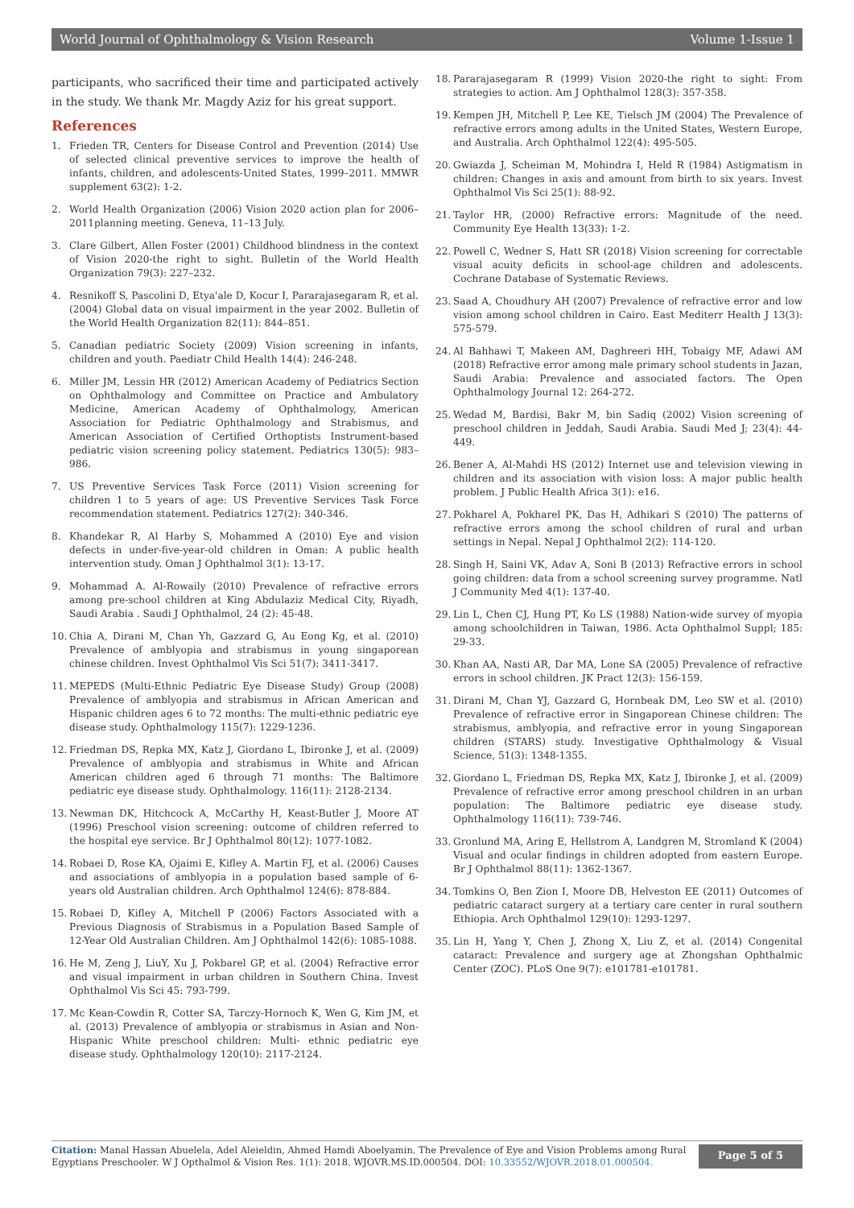World Journal of Ophthalmology & Vision Research Volume 1-Issue 1
participants, who sacrificed their time and participated actively in the study. We thank Mr. Magdy Aziz for his great support.
References
1. Frieden TR, Centers for Disease Control and Prevention (2014) Use of selected clinical preventive services to improve the health of infants, children, and adolescents-United States, 1999–2011. MMWR supplement 63(2): 1-2.
2. World Health Organization (2006) Vision 2020 action plan for 2006–2011planning meeting. Geneva, 11–13 July.
3. Clare Gilbert, Allen Foster (2001) Childhood blindness in the context of Vision 2020-the right to sight. Bulletin of the World Health Organization 79(3): 227–232.
4. Resnikoff S, Pascolini D, Etya'ale D, Kocur I, Pararajasegaram R, et al. (2004) Global data on visual impairment in the year 2002. Bulletin of the World Health Organization 82(11): 844–851.
5. Canadian pediatric Society (2009) Vision screening in infants, children and youth. Paediatr Child Health 14(4): 246-248.
6. Miller JM, Lessin HR (2012) American Academy of Pediatrics Section on Ophthalmology and Committee on Practice and Ambulatory Medicine, American Academy of Ophthalmology, American Association for Pediatric Ophthalmology and Strabismus, and American Association of Certified Orthoptists Instrument-based pediatric vision screening policy statement. Pediatrics 130(5): 983–986.
7. US Preventive Services Task Force (2011) Vision screening for children 1 to 5 years of age: US Preventive Services Task Force recommendation statement. Pediatrics 127(2): 340-346.
8. Khandekar R, Al Harby S, Mohammed A (2010) Eye and vision defects in under-five-year-old children in Oman: A public health intervention study. Oman J Ophthalmol 3(1): 13-17.
9. Mohammad A. Al-Rowaily (2010) Prevalence of refractive errors among pre-school children at King Abdulaziz Medical City, Riyadh, Saudi Arabia . Saudi J Ophthalmol, 24 (2): 45-48.
10. Chia A, Dirani M, Chan Yh, Gazzard G, Au Eong Kg, et al. (2010) Prevalence of amblyopia and strabismus in young singaporean chinese children. Invest Ophthalmol Vis Sci 51(7): 3411-3417.
11. MEPEDS (Multi-Ethnic Pediatric Eye Disease Study) Group (2008) Prevalence of amblyopia and strabismus in African American and Hispanic children ages 6 to 72 months: The multi-ethnic pediatric eye disease study. Ophthalmology 115(7): 1229-1236.
12. Friedman DS, Repka MX, Katz J, Giordano L, Ibironke J, et al. (2009) Prevalence of amblyopia and strabismus in White and African American children aged 6 through 71 months: The Baltimore pediatric eye disease study. Ophthalmology. 116(11): 2128-2134.
13. Newman DK, Hitchcock A, McCarthy H, Keast-Butler J, Moore AT (1996) Preschool vision screening: outcome of children referred to the hospital eye service. Br J Ophthalmol 80(12): 1077-1082.
14. Robaei D, Rose KA, Ojaimi E, Kifley A. Martin FJ, et al. (2006) Causes and associations of amblyopia in a population based sample of 6-years old Australian children. Arch Ophthalmol 124(6): 878-884.
15. Robaei D, Kifley A, Mitchell P (2006) Factors Associated with a Previous Diagnosis of Strabismus in a Population Based Sample of 12-Year Old Australian Children. Am J Ophthalmol 142(6): 1085-1088.
16. He M, Zeng J, LiuY, Xu J, Pokbarel GP, et al. (2004) Refractive error and visual impairment in urban children in Southern China. Invest Ophthalmol Vis Sci 45: 793-799.
17. Mc Kean-Cowdin R, Cotter SA, Tarczy-Hornoch K, Wen G, Kim JM, et al. (2013) Prevalence of amblyopia or strabismus in Asian and Non-Hispanic White preschool children: Multi- ethnic pediatric eye disease study. Ophthalmology 120(10): 2117-2124.
18. Pararajasegaram R (1999) Vision 2020-the right to sight: From strategies to action. Am J Ophthalmol 128(3): 357-358.
19. Kempen JH, Mitchell P, Lee KE, Tielsch JM (2004) The Prevalence of refractive errors among adults in the United States, Western Europe, and Australia. Arch Ophthalmol 122(4): 495-505.
20. Gwiazda J, Scheiman M, Mohindra I, Held R (1984) Astigmatism in children: Changes in axis and amount from birth to six years. Invest Ophthalmol Vis Sci 25(1): 88-92.
21. Taylor HR, (2000) Refractive errors: Magnitude of the need. Community Eye Health 13(33): 1-2.
22. Powell C, Wedner S, Hatt SR (2018) Vision screening for correctable visual acuity deficits in school-age children and adolescents. Cochrane Database of Systematic Reviews.
23. Saad A, Choudhury AH (2007) Prevalence of refractive error and low vision among school children in Cairo. East Mediterr Health J 13(3): 575-579.
24. Al Bahhawi T, Makeen AM, Daghreeri HH, Tobaigy MF, Adawi AM (2018) Refractive error among male primary school students in Jazan, Saudi Arabia: Prevalence and associated factors. The Open Ophthalmology Journal 12: 264-272.
25. Wedad M, Bardisi, Bakr M, bin Sadiq (2002) Vision screening of preschool children in Jeddah, Saudi Arabia. Saudi Med J; 23(4): 44-449.
26. Bener A, Al-Mahdi HS (2012) Internet use and television viewing in children and its association with vision loss: A major public health problem. J Public Health Africa 3(1): e16.
27. Pokharel A, Pokharel PK, Das H, Adhikari S (2010) The patterns of refractive errors among the school children of rural and urban settings in Nepal. Nepal J Ophthalmol 2(2): 114-120.
28. Singh H, Saini VK, Adav A, Soni B (2013) Refractive errors in school going children: data from a school screening survey programme. Natl J Community Med 4(1): 137-40.
29. Lin L, Chen CJ, Hung PT, Ko LS (1988) Nation-wide survey of myopia among schoolchildren in Taiwan, 1986. Acta Ophthalmol Suppl; 185: 29-33.
30. Khan AA, Nasti AR, Dar MA, Lone SA (2005) Prevalence of refractive errors in school children. JK Pract 12(3): 156-159.
31. Dirani M, Chan YJ, Gazzard G, Hornbeak DM, Leo SW et al. (2010) Prevalence of refractive error in Singaporean Chinese children: The strabismus, amblyopia, and refractive error in young Singaporean children (STARS) study. Investigative Ophthalmology & Visual Science, 51(3): 1348-1355.
32. Giordano L, Friedman DS, Repka MX, Katz J, Ibironke J, et al. (2009) Prevalence of refractive error among preschool children in an urban population: The Baltimore pediatric eye disease study. Ophthalmology 116(11): 739-746.
33. Gronlund MA, Aring E, Hellstrom A, Landgren M, Stromland K (2004) Visual and ocular findings in children adopted from eastern Europe. Br J Ophthalmol 88(11): 1362-1367.
34. Tomkins O, Ben Zion I, Moore DB, Helveston EE (2011) Outcomes of pediatric cataract surgery at a tertiary care center in rural southern Ethiopia. Arch Ophthalmol 129(10): 1293-1297.
35. Lin H, Yang Y, Chen J, Zhong X, Liu Z, et al. (2014) Congenital cataract: Prevalence and surgery age at Zhongshan Ophthalmic Center (ZOC). PLoS One 9(7): e101781-e101781.
Citation: Manal Hassan Abuelela, Adel Aleieldin, Ahmed Hamdi Aboelyamin. The Prevalence of Eye and Vision Problems among Rural Egyptians Preschooler. W J Opthalmol & Vision Res. 1(1): 2018. WJOVR.MS.ID.000504. DOI: 10.33552/WJOVR.2018.01.000504.
Page 5 of 5